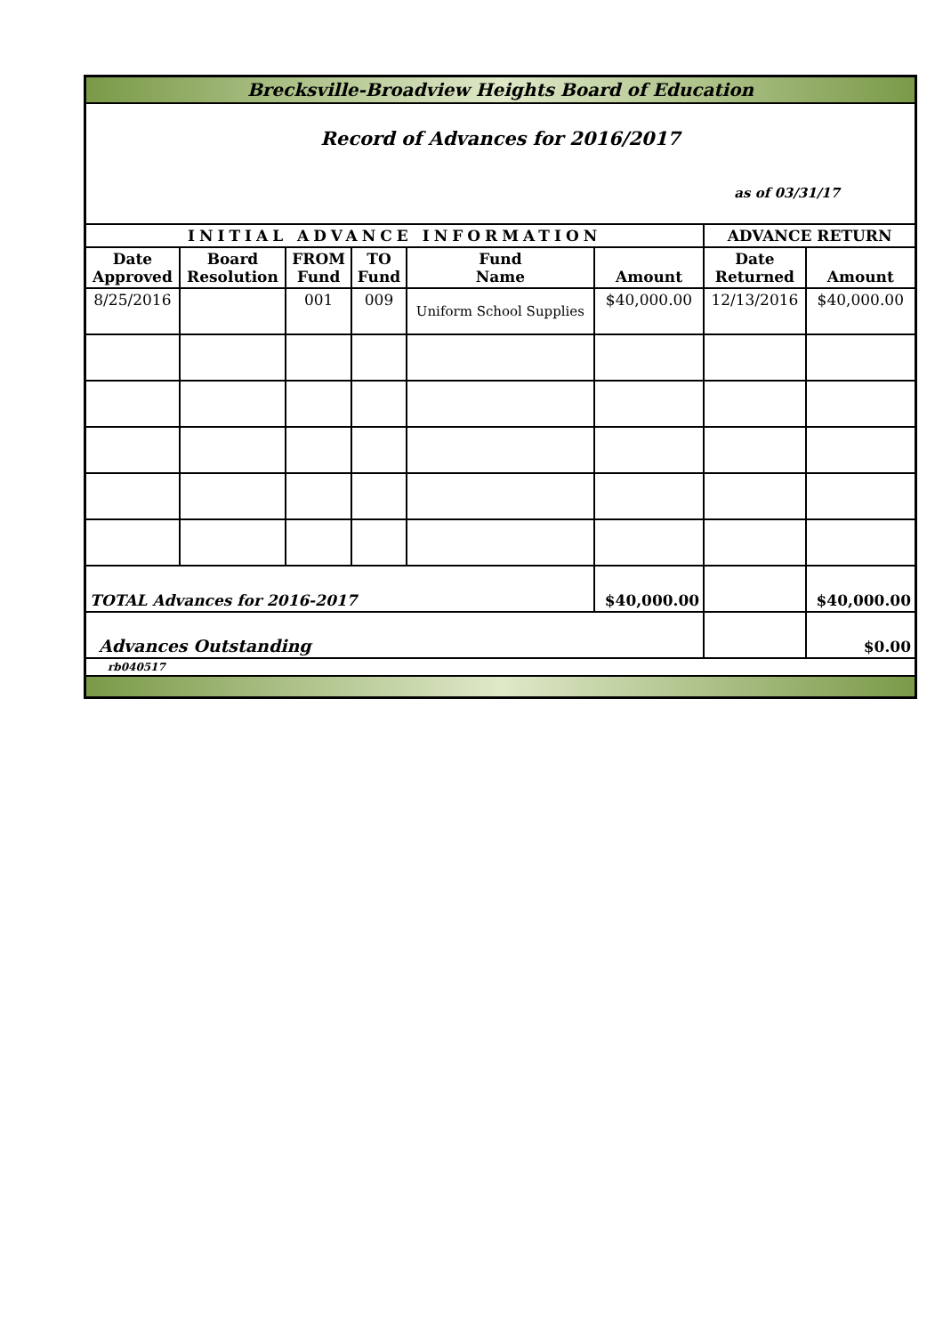| Brecksville-Broadview Heights Board of Education | | | | | | | |
| Record of Advances for 2016/2017 as of 03/31/17 | | | | | | | |
| INITIAL ADVANCE INFORMATION | | | | | | ADVANCE RETURN | |
| Date Approved | Board Resolution | FROM Fund | TO Fund | Fund Name | Amount | Date Returned | Amount |
| 8/25/2016 | | 001 | 009 | Uniform School Supplies | $40,000.00 | 12/13/2016 | $40,000.00 |
| TOTAL Advances for 2016-2017 | | | | | $40,000.00 | | $40,000.00 |
| Advances Outstanding | | | | | | | $0.00 |
| rb040517 | | | | | | | |